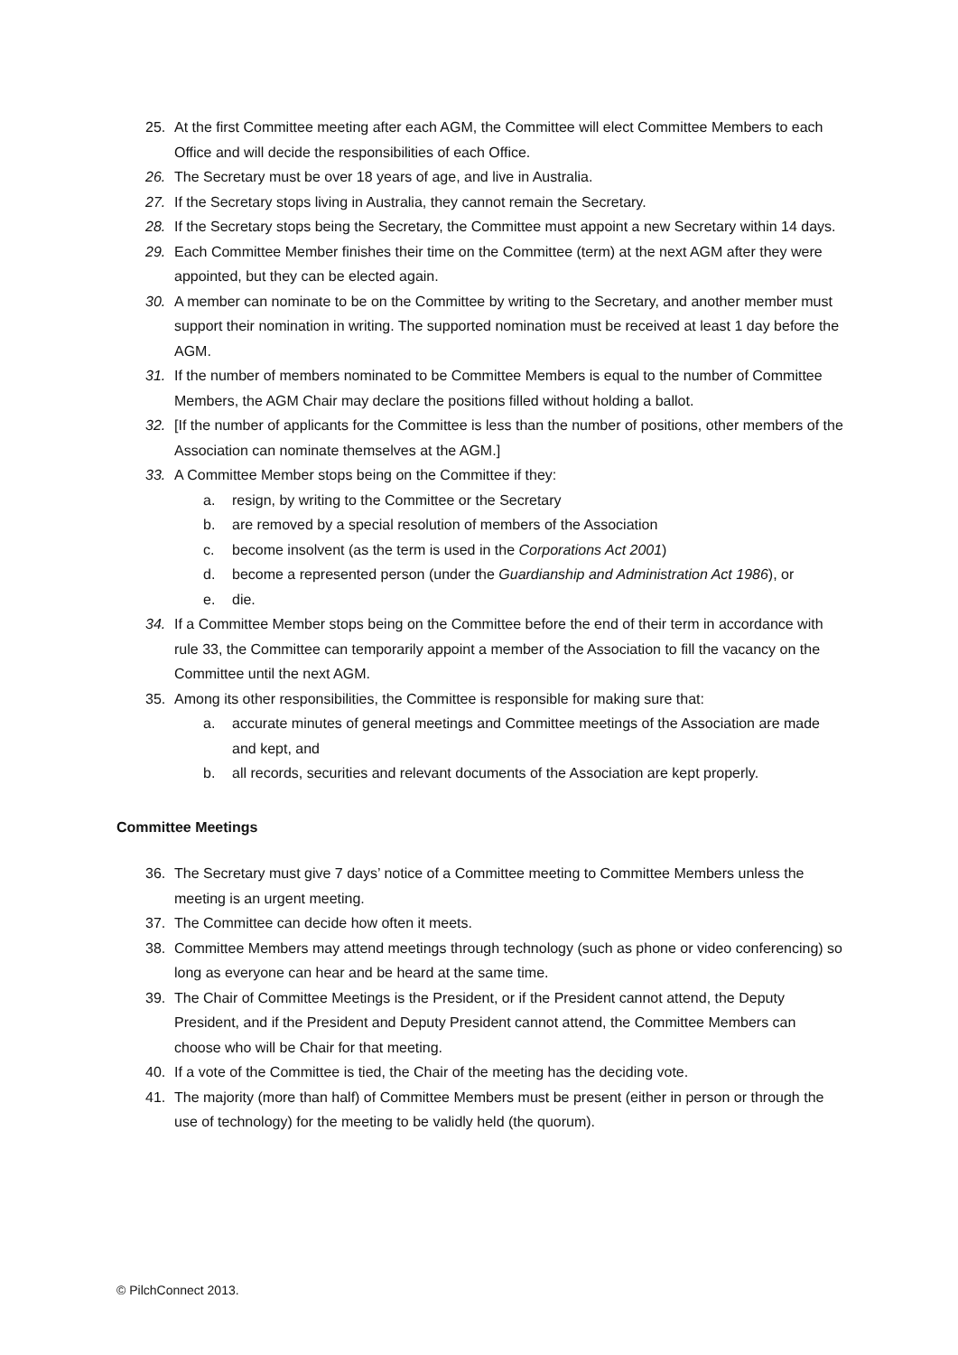25. At the first Committee meeting after each AGM, the Committee will elect Committee Members to each Office and will decide the responsibilities of each Office.
26. The Secretary must be over 18 years of age, and live in Australia.
27. If the Secretary stops living in Australia, they cannot remain the Secretary.
28. If the Secretary stops being the Secretary, the Committee must appoint a new Secretary within 14 days.
29. Each Committee Member finishes their time on the Committee (term) at the next AGM after they were appointed, but they can be elected again.
30. A member can nominate to be on the Committee by writing to the Secretary, and another member must support their nomination in writing. The supported nomination must be received at least 1 day before the AGM.
31. If the number of members nominated to be Committee Members is equal to the number of Committee Members, the AGM Chair may declare the positions filled without holding a ballot.
32. [If the number of applicants for the Committee is less than the number of positions, other members of the Association can nominate themselves at the AGM.]
33. A Committee Member stops being on the Committee if they:
a. resign, by writing to the Committee or the Secretary
b. are removed by a special resolution of members of the Association
c. become insolvent (as the term is used in the Corporations Act 2001)
d. become a represented person (under the Guardianship and Administration Act 1986), or
e. die.
34. If a Committee Member stops being on the Committee before the end of their term in accordance with rule 33, the Committee can temporarily appoint a member of the Association to fill the vacancy on the Committee until the next AGM.
35. Among its other responsibilities, the Committee is responsible for making sure that:
a. accurate minutes of general meetings and Committee meetings of the Association are made and kept, and
b. all records, securities and relevant documents of the Association are kept properly.
Committee Meetings
36. The Secretary must give 7 days’ notice of a Committee meeting to Committee Members unless the meeting is an urgent meeting.
37. The Committee can decide how often it meets.
38. Committee Members may attend meetings through technology (such as phone or video conferencing) so long as everyone can hear and be heard at the same time.
39. The Chair of Committee Meetings is the President, or if the President cannot attend, the Deputy President, and if the President and Deputy President cannot attend, the Committee Members can choose who will be Chair for that meeting.
40. If a vote of the Committee is tied, the Chair of the meeting has the deciding vote.
41. The majority (more than half) of Committee Members must be present (either in person or through the use of technology) for the meeting to be validly held (the quorum).
© PilchConnect 2013.